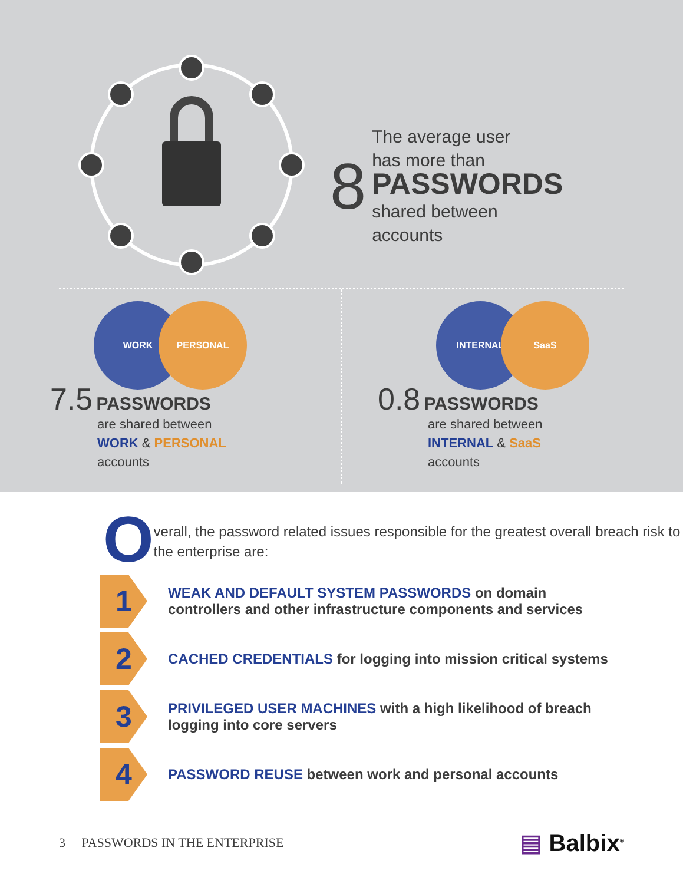8
The average user
has more than
PASSWORDS
shared between
accounts
WORK PERSONAL
7.5 PASSWORDS
are shared between
WORK & PERSONAL
accounts
INTERNAL SaaS
0.8 PASSWORDS
are shared between
INTERNAL & SaaS
accounts
Overall, the password related issues responsible for the greatest overall breach risk to the enterprise are:
1
WEAK AND DEFAULT SYSTEM PASSWORDS on domain controllers and other infrastructure components and services
2
CACHED CREDENTIALS for logging into mission critical systems
3
PRIVILEGED USER MACHINES with a high likelihood of breach logging into core servers
4
PASSWORD REUSE between work and personal accounts
3 PASSWORDS IN THE ENTERPRISE ▤ Balbix<sup>®</sup>